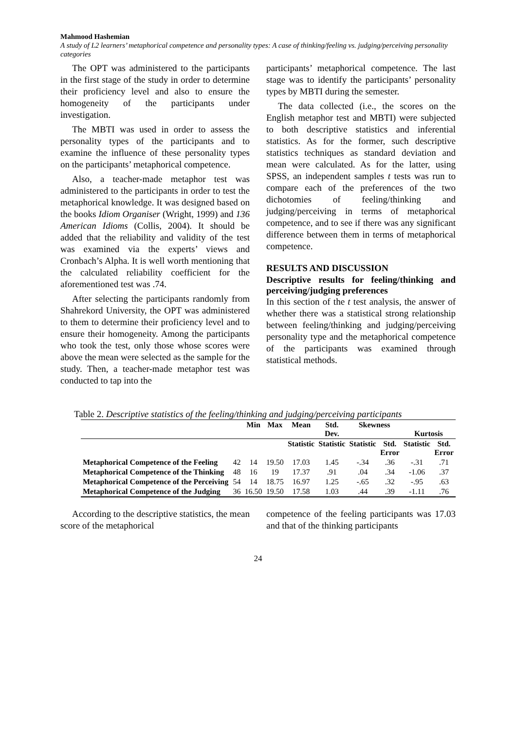Mahmood Hashemian
A study of L2 learners’ metaphorical competence and personality types: A case of thinking/feeling vs. judging/perceiving personality categories
The OPT was administered to the participants in the first stage of the study in order to determine their proficiency level and also to ensure the homogeneity of the participants under investigation.
The MBTI was used in order to assess the personality types of the participants and to examine the influence of these personality types on the participants’ metaphorical competence.
Also, a teacher-made metaphor test was administered to the participants in order to test the metaphorical knowledge. It was designed based on the books Idiom Organiser (Wright, 1999) and 136 American Idioms (Collis, 2004). It should be added that the reliability and validity of the test was examined via the experts’ views and Cronbach’s Alpha. It is well worth mentioning that the calculated reliability coefficient for the aforementioned test was .74.
After selecting the participants randomly from Shahrekord University, the OPT was administered to them to determine their proficiency level and to ensure their homogeneity. Among the participants who took the test, only those whose scores were above the mean were selected as the sample for the study. Then, a teacher-made metaphor test was conducted to tap into the
participants’ metaphorical competence. The last stage was to identify the participants’ personality types by MBTI during the semester.
The data collected (i.e., the scores on the English metaphor test and MBTI) were subjected to both descriptive statistics and inferential statistics. As for the former, such descriptive statistics techniques as standard deviation and mean were calculated. As for the latter, using SPSS, an independent samples t tests was run to compare each of the preferences of the two dichotomies of feeling/thinking and judging/perceiving in terms of metaphorical competence, and to see if there was any significant difference between them in terms of metaphorical competence.
RESULTS AND DISCUSSION
Descriptive results for feeling/thinking and perceiving/judging preferences
In this section of the t test analysis, the answer of whether there was a statistical strong relationship between feeling/thinking and judging/perceiving personality type and the metaphorical competence of the participants was examined through statistical methods.
Table 2. Descriptive statistics of the feeling/thinking and judging/perceiving participants
| | | Min | Max | Mean | Std. Dev. | Skewness | | Kurtosis | |
| --- | --- | --- | --- | --- | --- | --- | --- | --- | --- |
| | | | | Statistic | Statistic | Statistic | Std. Error | Statistic | Std. Error |
| Metaphorical Competence of the Feeling | 42 | 14 | 19.50 | 17.03 | 1.45 | -.34 | .36 | -.31 | .71 |
| Metaphorical Competence of the Thinking | 48 | 16 | 19 | 17.37 | .91 | .04 | .34 | -1.06 | .37 |
| Metaphorical Competence of the Perceiving | 54 | 14 | 18.75 | 16.97 | 1.25 | -.65 | .32 | -.95 | .63 |
| Metaphorical Competence of the Judging | 36 | 16.50 | 19.50 | 17.58 | 1.03 | .44 | .39 | -1.11 | .76 |
According to the descriptive statistics, the mean score of the metaphorical
competence of the feeling participants was 17.03 and that of the thinking participants
24